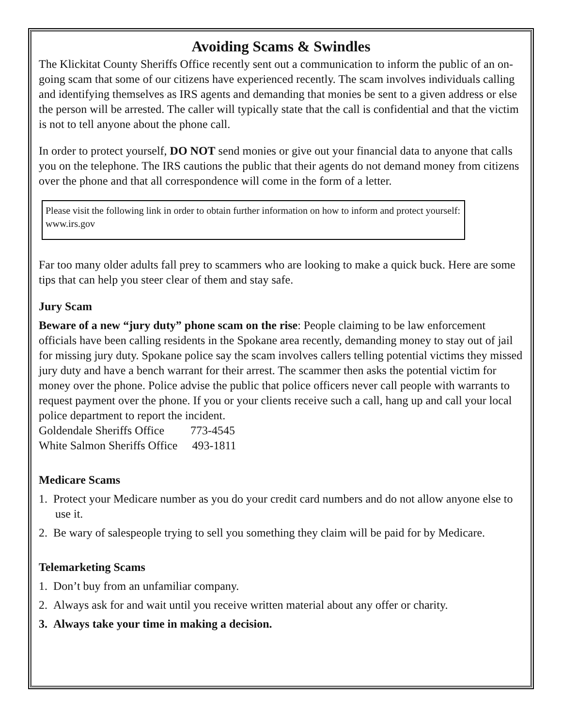Avoiding Scams & Swindles
The Klickitat County Sheriffs Office recently sent out a communication to inform the public of an on-going scam that some of our citizens have experienced recently. The scam involves individuals calling and identifying themselves as IRS agents and demanding that monies be sent to a given address or else the person will be arrested. The caller will typically state that the call is confidential and that the victim is not to tell anyone about the phone call.
In order to protect yourself, DO NOT send monies or give out your financial data to anyone that calls you on the telephone. The IRS cautions the public that their agents do not demand money from citizens over the phone and that all correspondence will come in the form of a letter.
Please visit the following link in order to obtain further information on how to inform and protect yourself: www.irs.gov
Far too many older adults fall prey to scammers who are looking to make a quick buck. Here are some tips that can help you steer clear of them and stay safe.
Jury Scam
Beware of a new “jury duty” phone scam on the rise: People claiming to be law enforcement officials have been calling residents in the Spokane area recently, demanding money to stay out of jail for missing jury duty. Spokane police say the scam involves callers telling potential victims they missed jury duty and have a bench warrant for their arrest. The scammer then asks the potential victim for money over the phone. Police advise the public that police officers never call people with warrants to request payment over the phone. If you or your clients receive such a call, hang up and call your local police department to report the incident.
Goldendale Sheriffs Office 773-4545
White Salmon Sheriffs Office 493-1811
Medicare Scams
1. Protect your Medicare number as you do your credit card numbers and do not allow anyone else to use it.
2. Be wary of salespeople trying to sell you something they claim will be paid for by Medicare.
Telemarketing Scams
1. Don’t buy from an unfamiliar company.
2. Always ask for and wait until you receive written material about any offer or charity.
3. Always take your time in making a decision.